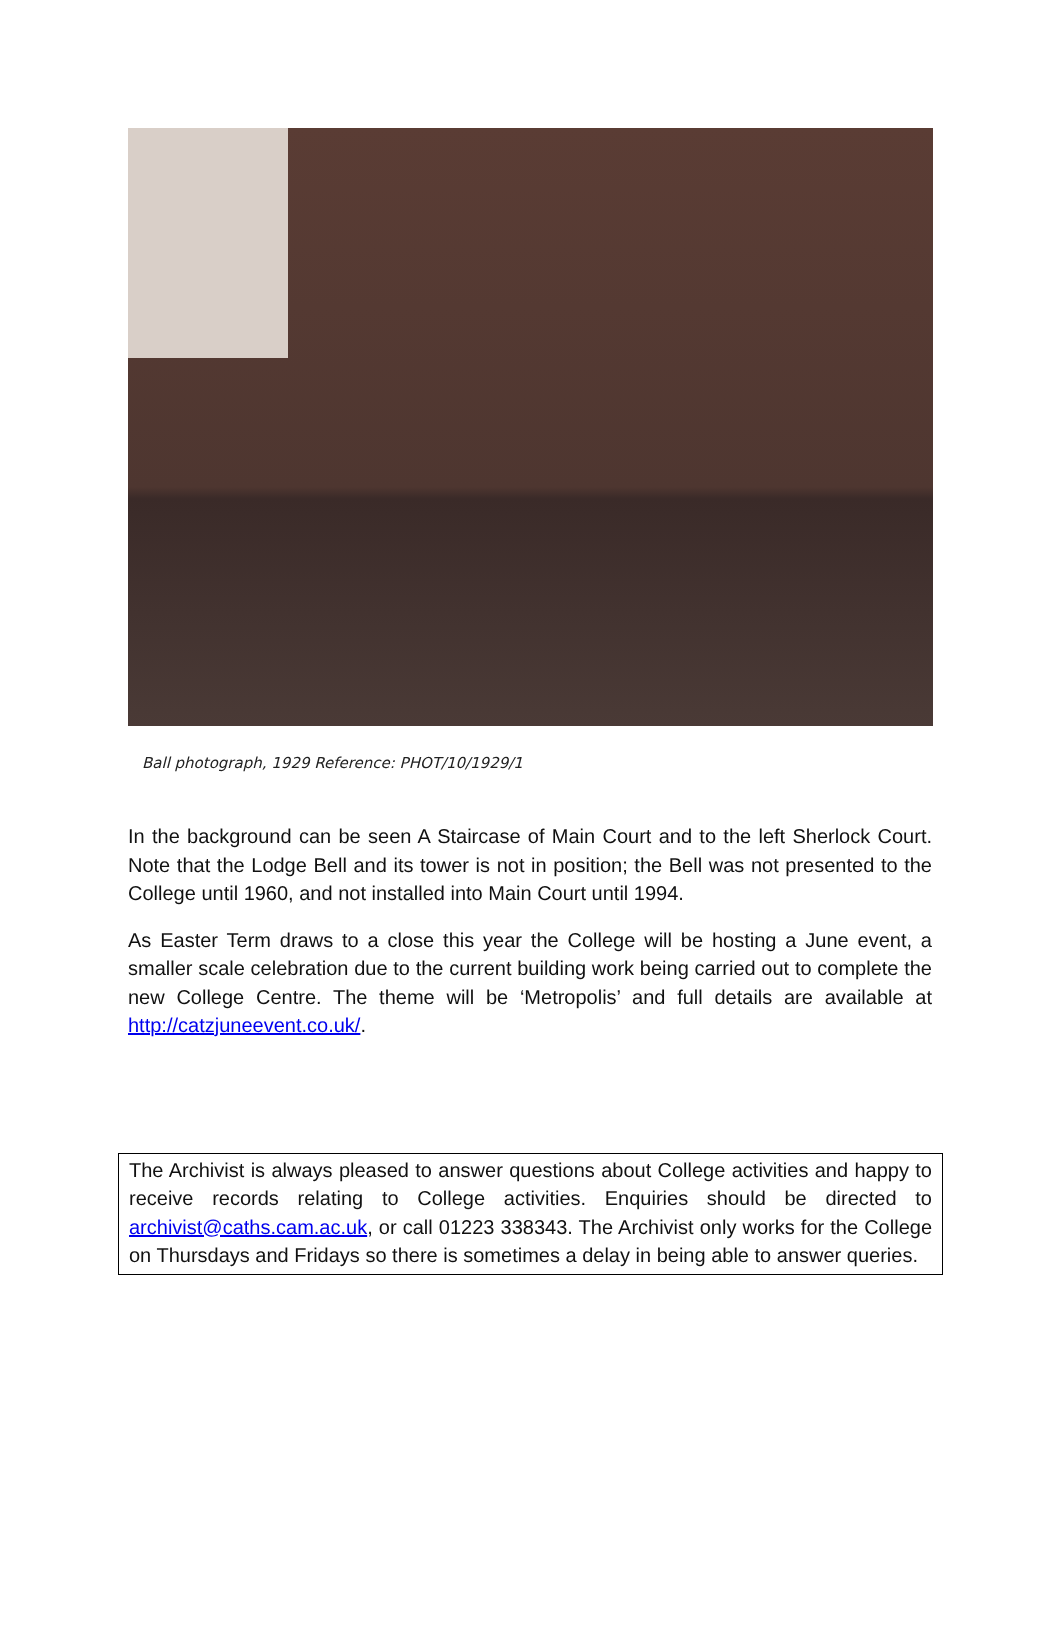Ball photograph, 1929 Reference: PHOT/10/1929/1
In the background can be seen A Staircase of Main Court and to the left Sherlock Court. Note that the Lodge Bell and its tower is not in position; the Bell was not presented to the College until 1960, and not installed into Main Court until 1994.
As Easter Term draws to a close this year the College will be hosting a June event, a smaller scale celebration due to the current building work being carried out to complete the new College Centre. The theme will be ‘Metropolis’ and full details are available at http://catzjuneevent.co.uk/.
The Archivist is always pleased to answer questions about College activities and happy to receive records relating to College activities. Enquiries should be directed to archivist@caths.cam.ac.uk, or call 01223 338343. The Archivist only works for the College on Thursdays and Fridays so there is sometimes a delay in being able to answer queries.